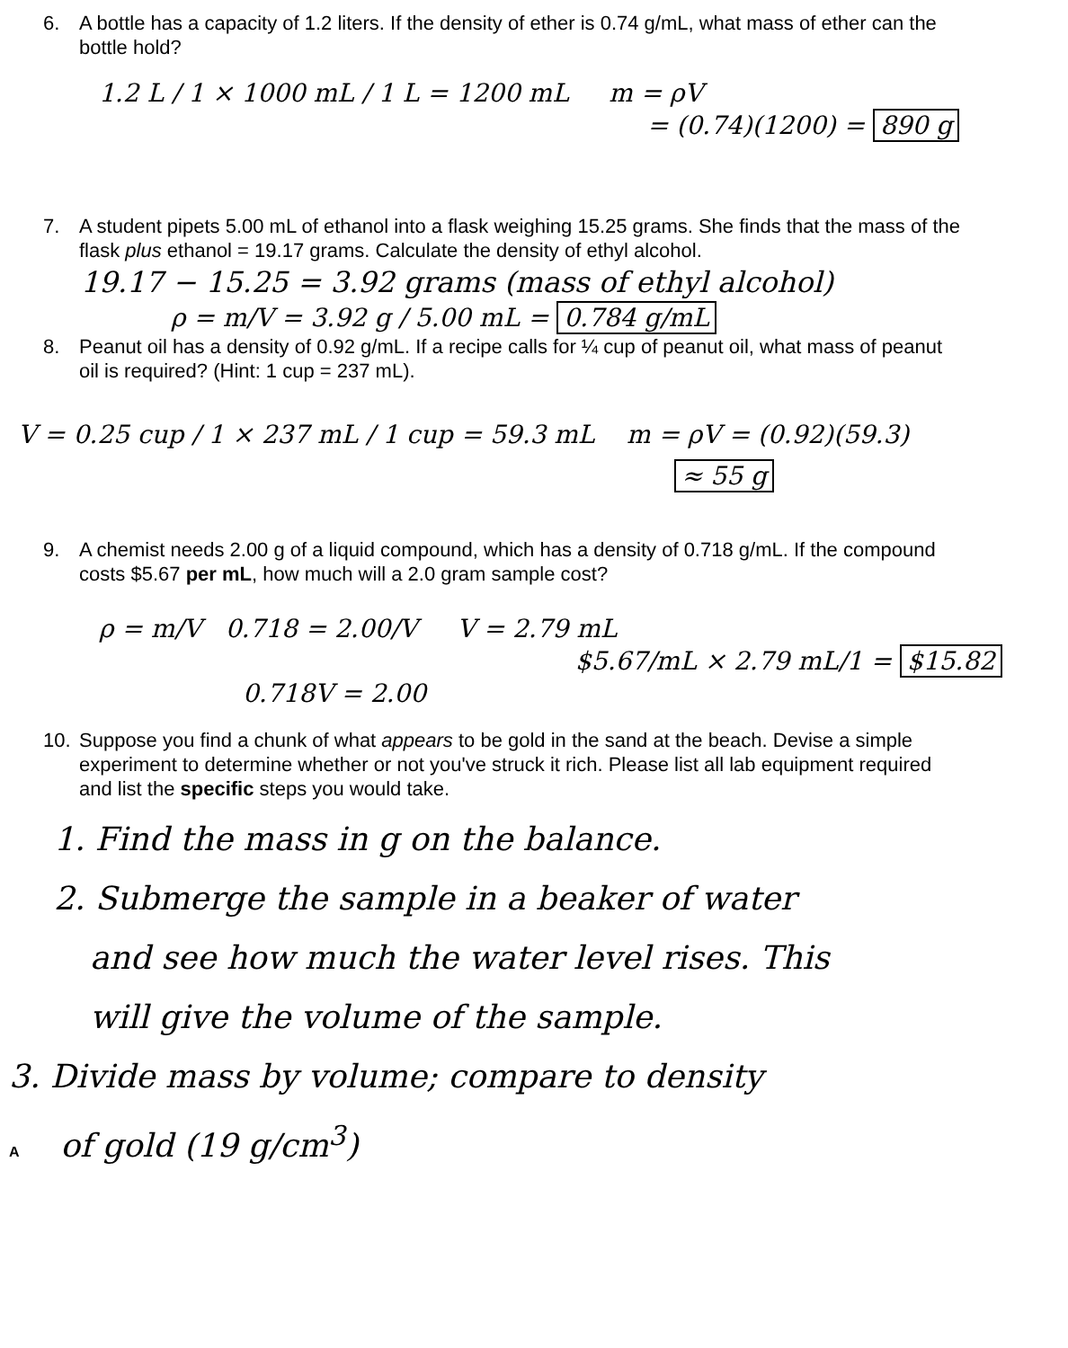6. A bottle has a capacity of 1.2 liters. If the density of ether is 0.74 g/mL, what mass of ether can the bottle hold?
1.2 L / 1 × 1000 mL / 1 L = 1200 mL m = ρV
= (0.74)(1200) = 890 g
7. A student pipets 5.00 mL of ethanol into a flask weighing 15.25 grams. She finds that the mass of the flask plus ethanol = 19.17 grams. Calculate the density of ethyl alcohol.
19.17 − 15.25 = 3.92 grams (mass of ethyl alcohol)
ρ = m/V = 3.92 g / 5.00 mL = 0.784 g/mL
8. Peanut oil has a density of 0.92 g/mL. If a recipe calls for ¼ cup of peanut oil, what mass of peanut oil is required? (Hint: 1 cup = 237 mL).
V = 0.25 cup / 1 × 237 mL / 1 cup = 59.3 mL m = ρV = (0.92)(59.3)
≈ 55 g
9. A chemist needs 2.00 g of a liquid compound, which has a density of 0.718 g/mL. If the compound costs $5.67 per mL, how much will a 2.0 gram sample cost?
ρ = m/V 0.718 = 2.00/V V = 2.79 mL
$5.67/mL × 2.79 mL/1 = $15.82
0.718V = 2.00
10. Suppose you find a chunk of what appears to be gold in the sand at the beach. Devise a simple experiment to determine whether or not you've struck it rich. Please list all lab equipment required and list the specific steps you would take.
1. Find the mass in g on the balance.
2. Submerge the sample in a beaker of water
and see how much the water level rises. This
will give the volume of the sample.
3. Divide mass by volume; compare to density
A of gold (19 g/cm<sup>3</sup>)